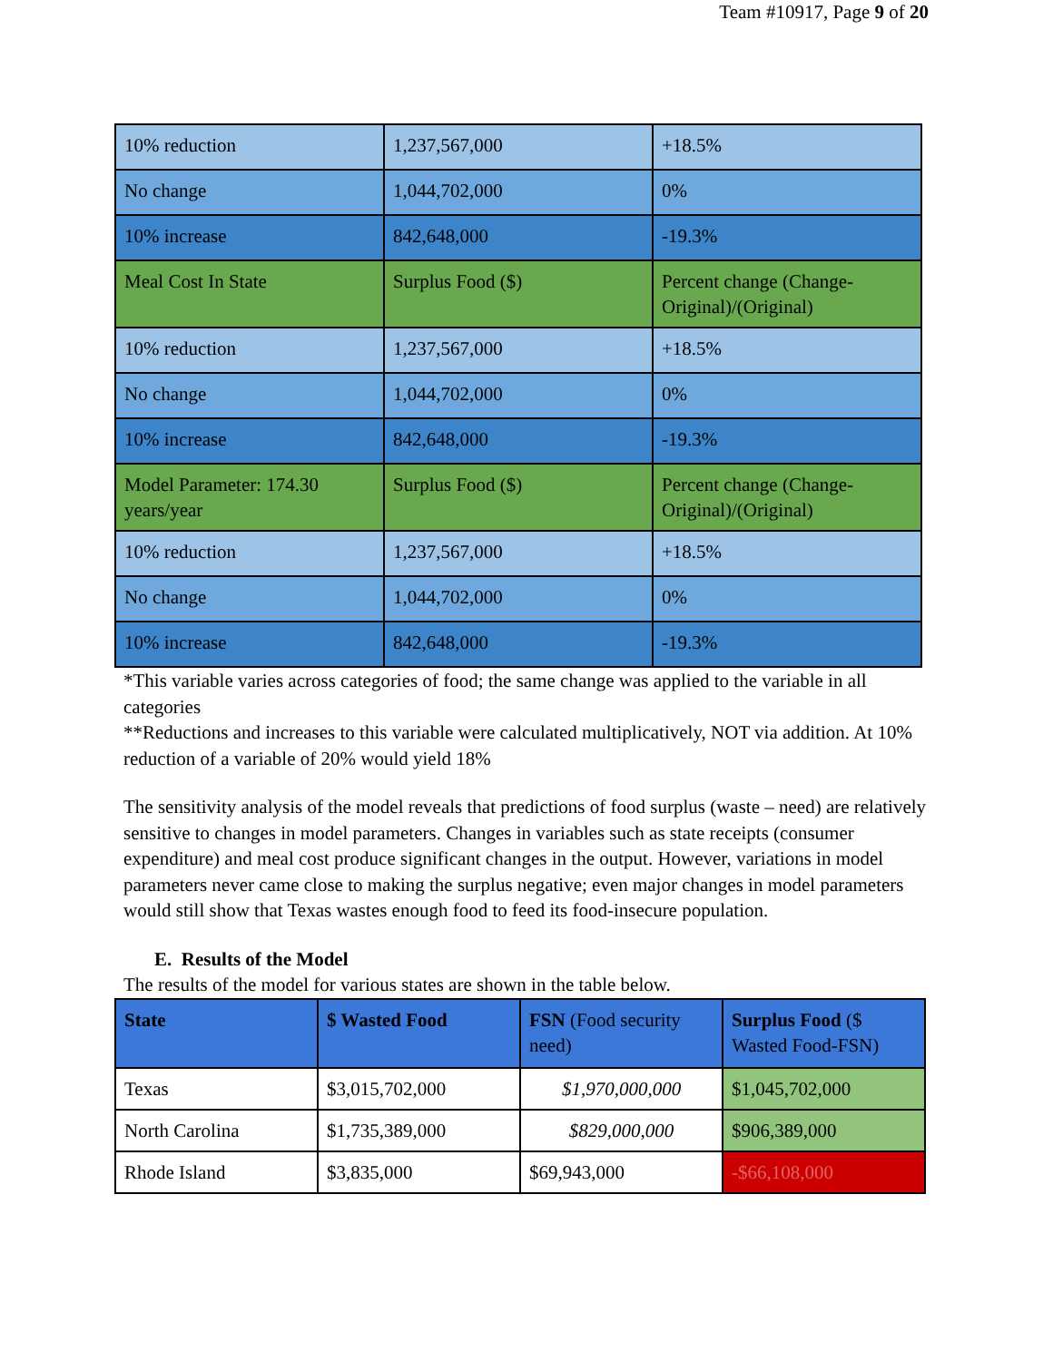Team #10917, Page 9 of 20
| 10% reduction | 1,237,567,000 | +18.5% |
| No change | 1,044,702,000 | 0% |
| 10% increase | 842,648,000 | -19.3% |
| Meal Cost In State | Surplus Food ($) | Percent change (Change-Original)/(Original) |
| 10% reduction | 1,237,567,000 | +18.5% |
| No change | 1,044,702,000 | 0% |
| 10% increase | 842,648,000 | -19.3% |
| Model Parameter: 174.30 years/year | Surplus Food ($) | Percent change (Change-Original)/(Original) |
| 10% reduction | 1,237,567,000 | +18.5% |
| No change | 1,044,702,000 | 0% |
| 10% increase | 842,648,000 | -19.3% |
*This variable varies across categories of food; the same change was applied to the variable in all categories
**Reductions and increases to this variable were calculated multiplicatively, NOT via addition. At 10% reduction of a variable of 20% would yield 18%
The sensitivity analysis of the model reveals that predictions of food surplus (waste – need) are relatively sensitive to changes in model parameters. Changes in variables such as state receipts (consumer expenditure) and meal cost produce significant changes in the output. However, variations in model parameters never came close to making the surplus negative; even major changes in model parameters would still show that Texas wastes enough food to feed its food-insecure population.
E. Results of the Model
The results of the model for various states are shown in the table below.
| State | $ Wasted Food | FSN (Food security need) | Surplus Food ($ Wasted Food-FSN) |
| --- | --- | --- | --- |
| Texas | $3,015,702,000 | $1,970,000,000 | $1,045,702,000 |
| North Carolina | $1,735,389,000 | $829,000,000 | $906,389,000 |
| Rhode Island | $3,835,000 | $69,943,000 | -$66,108,000 |